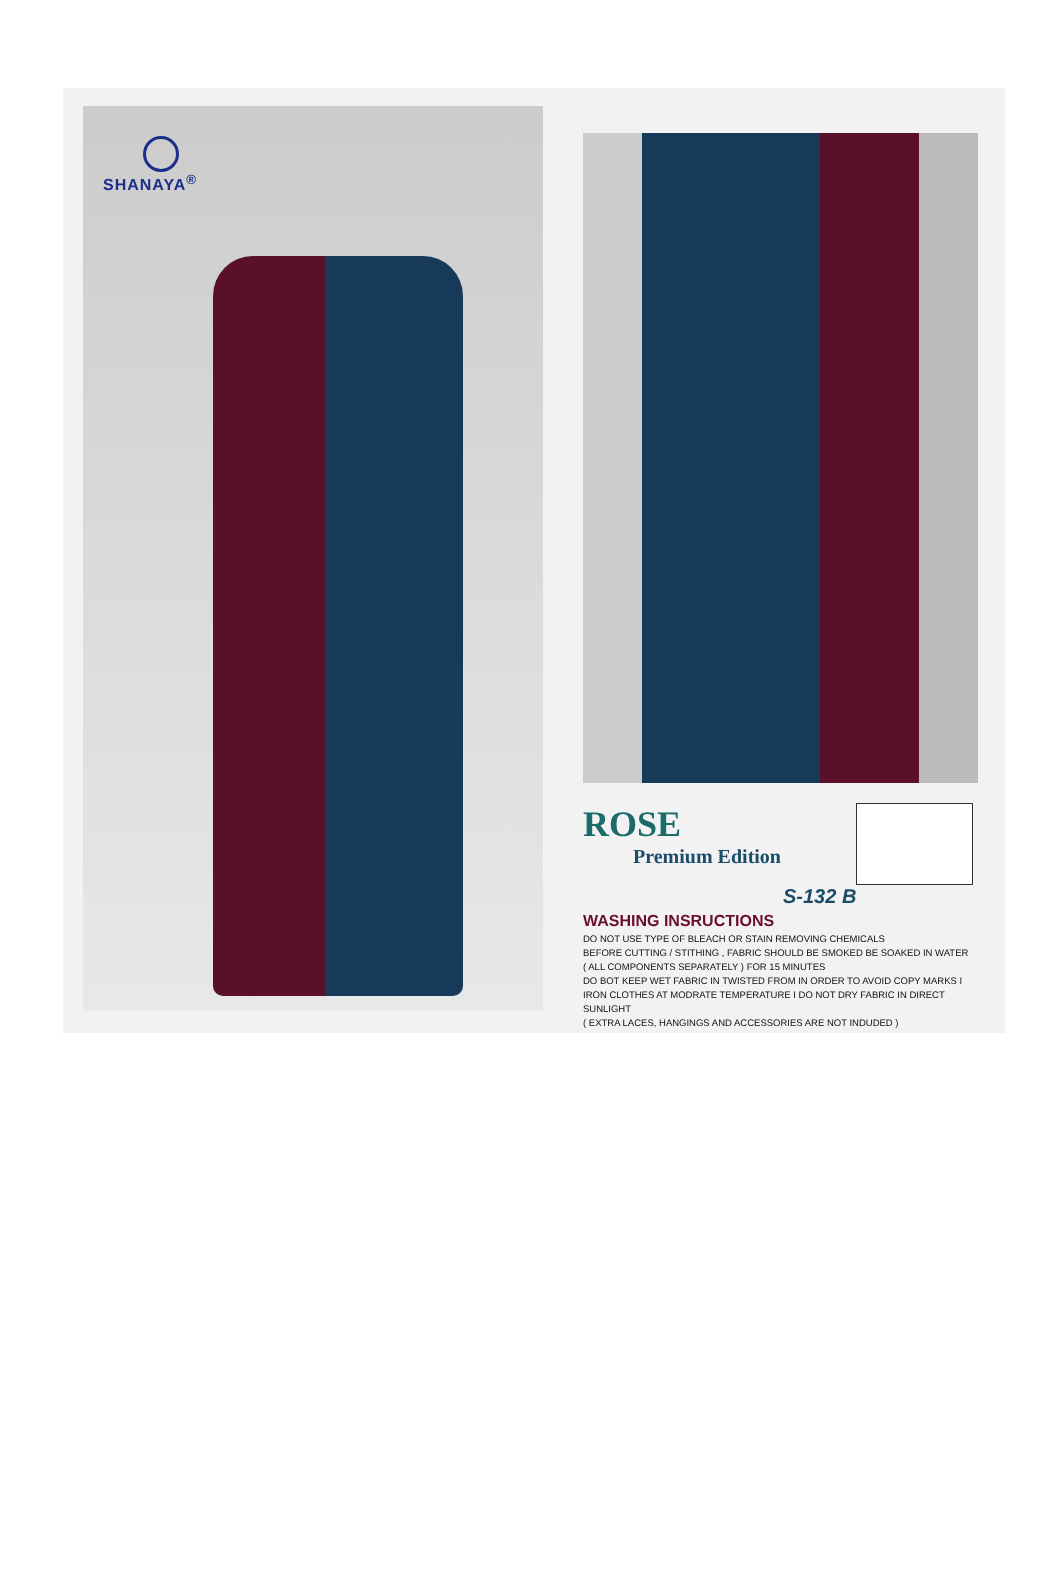SHANAYA<sup>®</sup>
ROSE
Premium Edition
S-132 B
WASHING INSRUCTIONS
DO NOT USE TYPE OF BLEACH OR STAIN REMOVING CHEMICALS
BEFORE CUTTING / STITHING , FABRIC SHOULD BE SMOKED BE SOAKED IN WATER
( ALL COMPONENTS SEPARATELY ) FOR 15 MINUTES
DO BOT KEEP WET FABRIC IN TWISTED FROM IN ORDER TO AVOID COPY MARKS I
IRON CLOTHES AT MODRATE TEMPERATURE I DO NOT DRY FABRIC IN DIRECT SUNLIGHT
( EXTRA LACES, HANGINGS AND ACCESSORIES ARE NOT INDUDED )